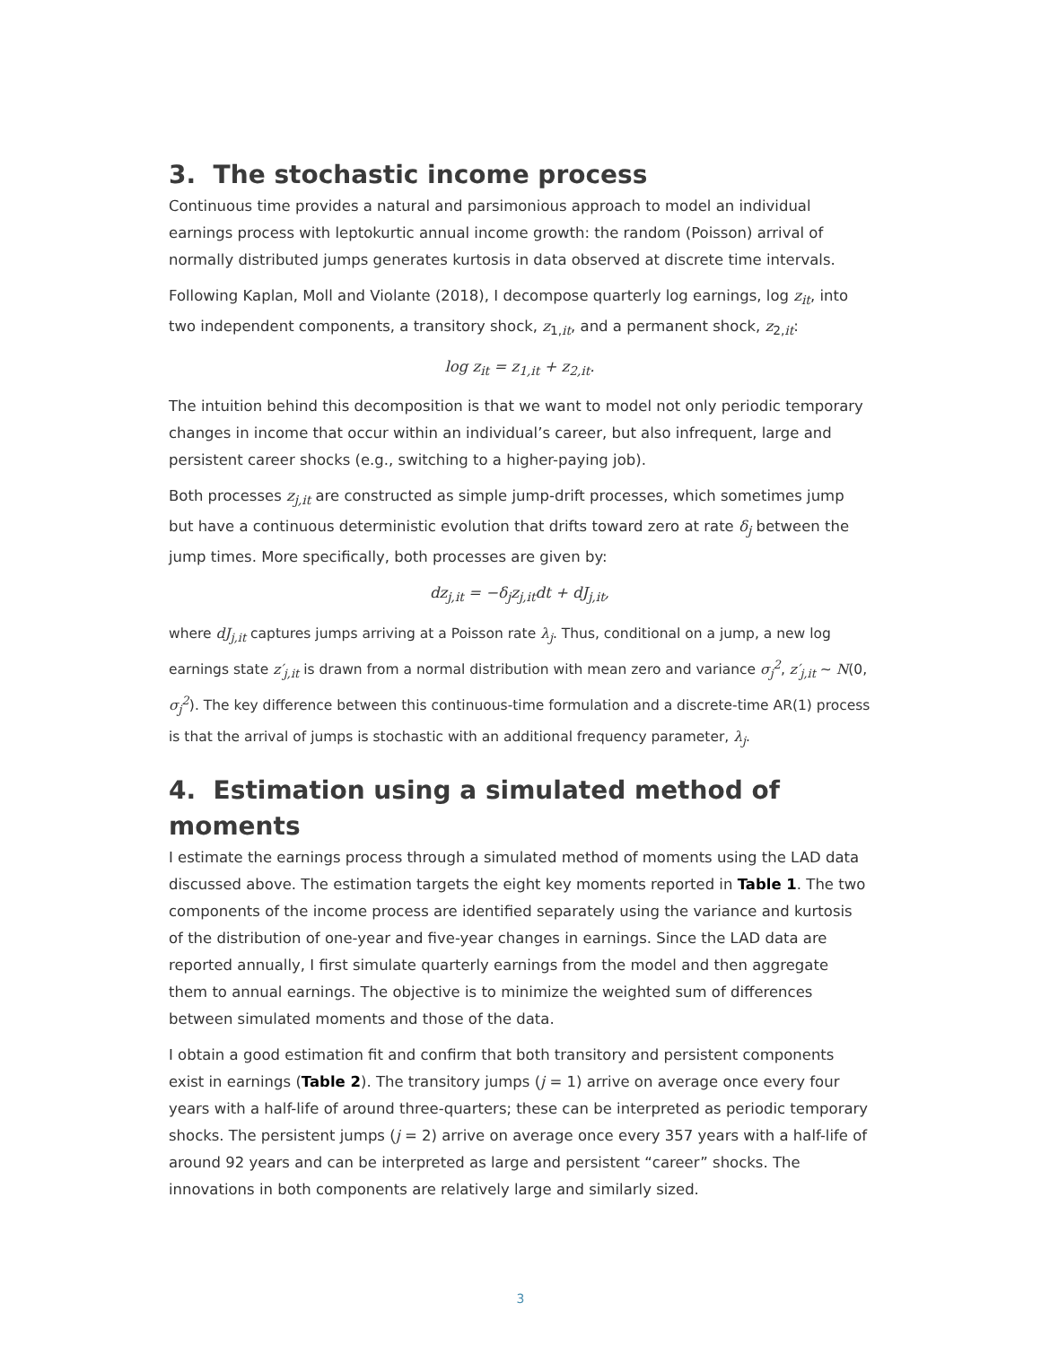3. The stochastic income process
Continuous time provides a natural and parsimonious approach to model an individual earnings process with leptokurtic annual income growth: the random (Poisson) arrival of normally distributed jumps generates kurtosis in data observed at discrete time intervals.
Following Kaplan, Moll and Violante (2018), I decompose quarterly log earnings, log z<sub>it</sub>, into two independent components, a transitory shock, z<sub>1,it</sub>, and a permanent shock, z<sub>2,it</sub>:
log z<sub>it</sub> = z<sub>1,it</sub> + z<sub>2,it</sub>.
The intuition behind this decomposition is that we want to model not only periodic temporary changes in income that occur within an individual’s career, but also infrequent, large and persistent career shocks (e.g., switching to a higher-paying job).
Both processes z<sub>j,it</sub> are constructed as simple jump-drift processes, which sometimes jump but have a continuous deterministic evolution that drifts toward zero at rate δ<sub>j</sub> between the jump times. More specifically, both processes are given by:
dz<sub>j,it</sub> = −δ<sub>j</sub>z<sub>j,it</sub>dt + dJ<sub>j,it</sub>,
where dJ<sub>j,it</sub> captures jumps arriving at a Poisson rate λ<sub>j</sub>. Thus, conditional on a jump, a new log earnings state z′<sub>j,it</sub> is drawn from a normal distribution with mean zero and variance σ<sub>j</sub><sup>2</sup>, z′<sub>j,it</sub> ~ N(0, σ<sub>j</sub><sup>2</sup>). The key difference between this continuous-time formulation and a discrete-time AR(1) process is that the arrival of jumps is stochastic with an additional frequency parameter, λ<sub>j</sub>.
4. Estimation using a simulated method of moments
I estimate the earnings process through a simulated method of moments using the LAD data discussed above. The estimation targets the eight key moments reported in Table 1. The two components of the income process are identified separately using the variance and kurtosis of the distribution of one-year and five-year changes in earnings. Since the LAD data are reported annually, I first simulate quarterly earnings from the model and then aggregate them to annual earnings. The objective is to minimize the weighted sum of differences between simulated moments and those of the data.
I obtain a good estimation fit and confirm that both transitory and persistent components exist in earnings (Table 2). The transitory jumps (j = 1) arrive on average once every four years with a half-life of around three-quarters; these can be interpreted as periodic temporary shocks. The persistent jumps (j = 2) arrive on average once every 357 years with a half-life of around 92 years and can be interpreted as large and persistent “career” shocks. The innovations in both components are relatively large and similarly sized.
3